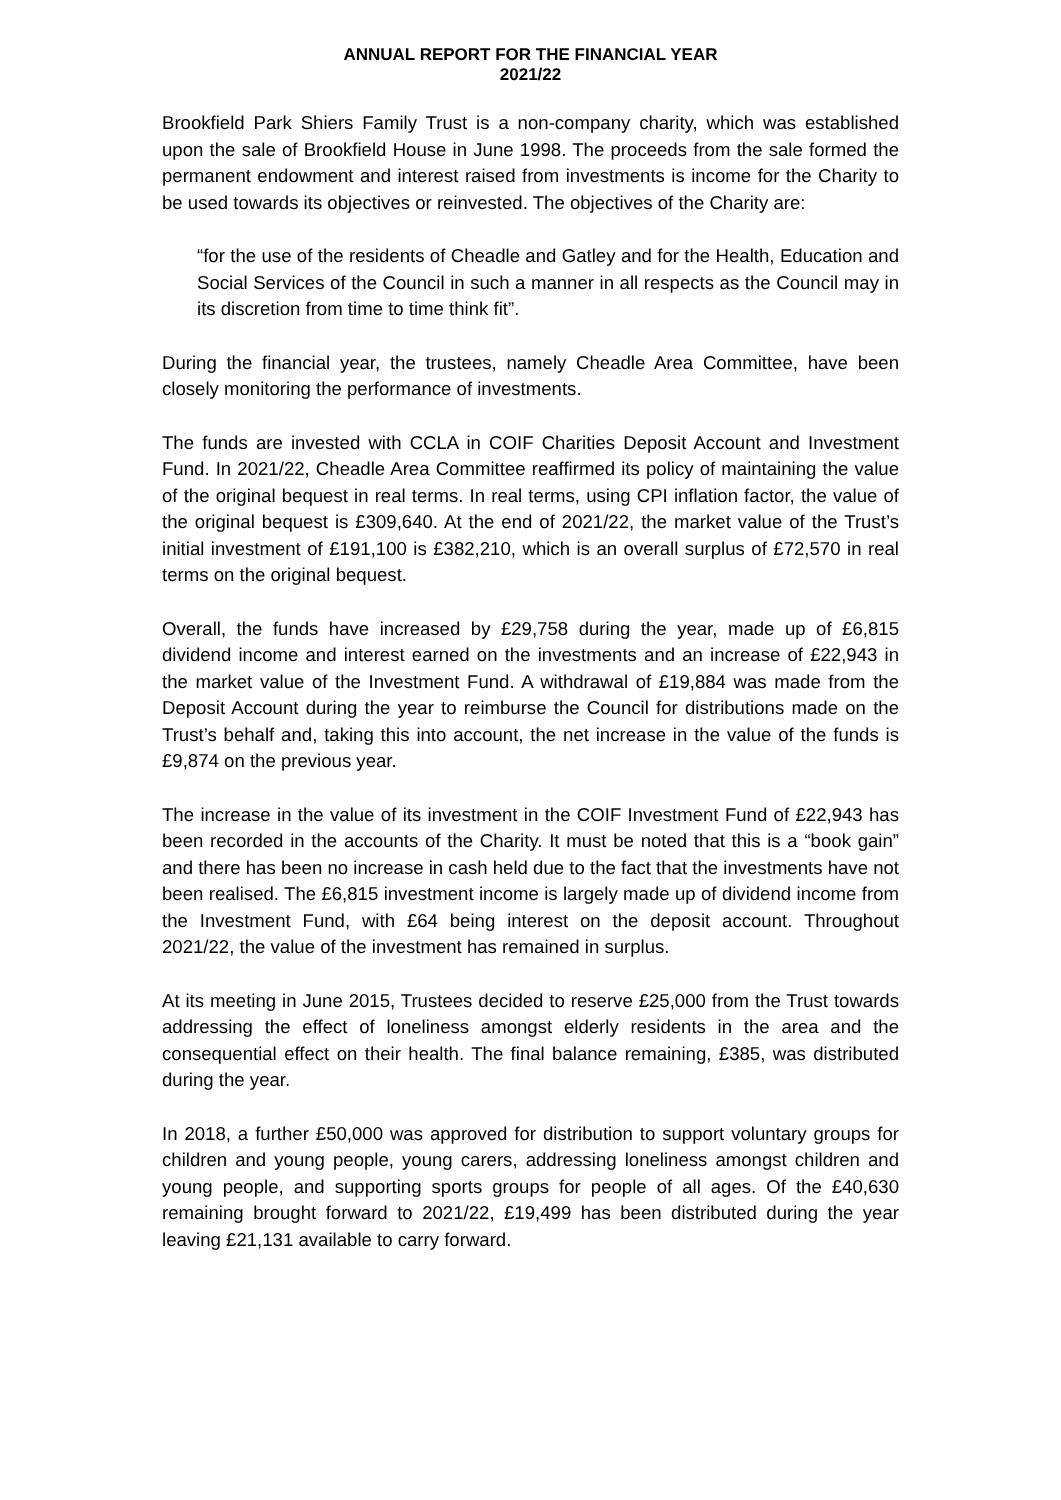ANNUAL REPORT FOR THE FINANCIAL YEAR
2021/22
Brookfield Park Shiers Family Trust is a non-company charity, which was established upon the sale of Brookfield House in June 1998. The proceeds from the sale formed the permanent endowment and interest raised from investments is income for the Charity to be used towards its objectives or reinvested. The objectives of the Charity are:
“for the use of the residents of Cheadle and Gatley and for the Health, Education and Social Services of the Council in such a manner in all respects as the Council may in its discretion from time to time think fit”.
During the financial year, the trustees, namely Cheadle Area Committee, have been closely monitoring the performance of investments.
The funds are invested with CCLA in COIF Charities Deposit Account and Investment Fund. In 2021/22, Cheadle Area Committee reaffirmed its policy of maintaining the value of the original bequest in real terms. In real terms, using CPI inflation factor, the value of the original bequest is £309,640. At the end of 2021/22, the market value of the Trust’s initial investment of £191,100 is £382,210, which is an overall surplus of £72,570 in real terms on the original bequest.
Overall, the funds have increased by £29,758 during the year, made up of £6,815 dividend income and interest earned on the investments and an increase of £22,943 in the market value of the Investment Fund. A withdrawal of £19,884 was made from the Deposit Account during the year to reimburse the Council for distributions made on the Trust’s behalf and, taking this into account, the net increase in the value of the funds is £9,874 on the previous year.
The increase in the value of its investment in the COIF Investment Fund of £22,943 has been recorded in the accounts of the Charity. It must be noted that this is a “book gain” and there has been no increase in cash held due to the fact that the investments have not been realised. The £6,815 investment income is largely made up of dividend income from the Investment Fund, with £64 being interest on the deposit account. Throughout 2021/22, the value of the investment has remained in surplus.
At its meeting in June 2015, Trustees decided to reserve £25,000 from the Trust towards addressing the effect of loneliness amongst elderly residents in the area and the consequential effect on their health. The final balance remaining, £385, was distributed during the year.
In 2018, a further £50,000 was approved for distribution to support voluntary groups for children and young people, young carers, addressing loneliness amongst children and young people, and supporting sports groups for people of all ages. Of the £40,630 remaining brought forward to 2021/22, £19,499 has been distributed during the year leaving £21,131 available to carry forward.